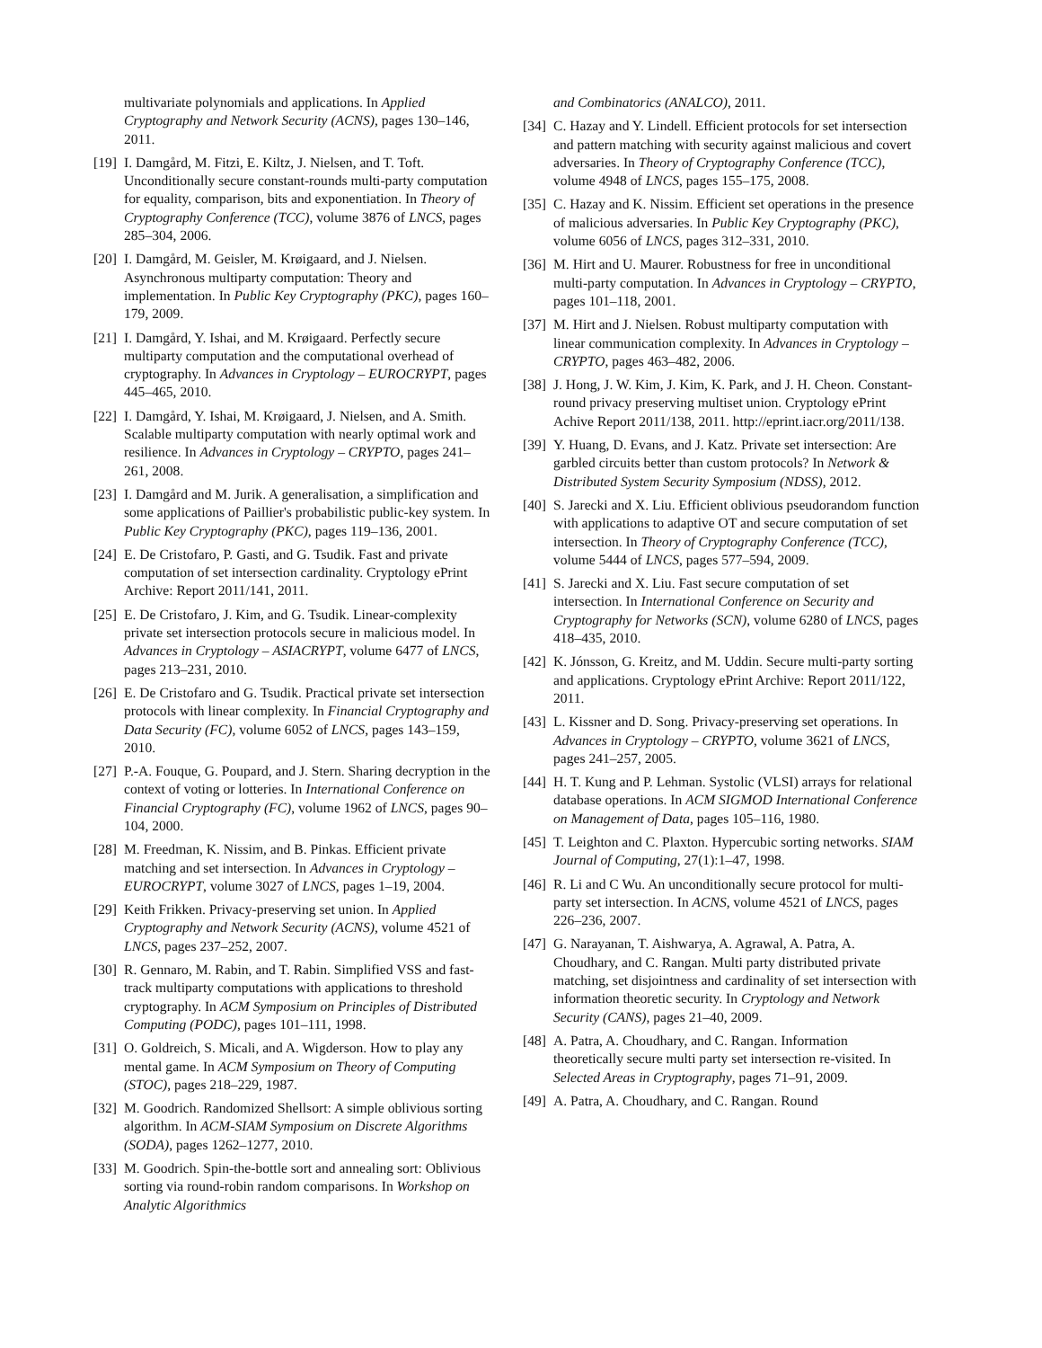multivariate polynomials and applications. In Applied Cryptography and Network Security (ACNS), pages 130–146, 2011.
[19] I. Damgård, M. Fitzi, E. Kiltz, J. Nielsen, and T. Toft. Unconditionally secure constant-rounds multi-party computation for equality, comparison, bits and exponentiation. In Theory of Cryptography Conference (TCC), volume 3876 of LNCS, pages 285–304, 2006.
[20] I. Damgård, M. Geisler, M. Krøigaard, and J. Nielsen. Asynchronous multiparty computation: Theory and implementation. In Public Key Cryptography (PKC), pages 160–179, 2009.
[21] I. Damgård, Y. Ishai, and M. Krøigaard. Perfectly secure multiparty computation and the computational overhead of cryptography. In Advances in Cryptology – EUROCRYPT, pages 445–465, 2010.
[22] I. Damgård, Y. Ishai, M. Krøigaard, J. Nielsen, and A. Smith. Scalable multiparty computation with nearly optimal work and resilience. In Advances in Cryptology – CRYPTO, pages 241–261, 2008.
[23] I. Damgård and M. Jurik. A generalisation, a simplification and some applications of Paillier's probabilistic public-key system. In Public Key Cryptography (PKC), pages 119–136, 2001.
[24] E. De Cristofaro, P. Gasti, and G. Tsudik. Fast and private computation of set intersection cardinality. Cryptology ePrint Archive: Report 2011/141, 2011.
[25] E. De Cristofaro, J. Kim, and G. Tsudik. Linear-complexity private set intersection protocols secure in malicious model. In Advances in Cryptology – ASIACRYPT, volume 6477 of LNCS, pages 213–231, 2010.
[26] E. De Cristofaro and G. Tsudik. Practical private set intersection protocols with linear complexity. In Financial Cryptography and Data Security (FC), volume 6052 of LNCS, pages 143–159, 2010.
[27] P.-A. Fouque, G. Poupard, and J. Stern. Sharing decryption in the context of voting or lotteries. In International Conference on Financial Cryptography (FC), volume 1962 of LNCS, pages 90–104, 2000.
[28] M. Freedman, K. Nissim, and B. Pinkas. Efficient private matching and set intersection. In Advances in Cryptology – EUROCRYPT, volume 3027 of LNCS, pages 1–19, 2004.
[29] Keith Frikken. Privacy-preserving set union. In Applied Cryptography and Network Security (ACNS), volume 4521 of LNCS, pages 237–252, 2007.
[30] R. Gennaro, M. Rabin, and T. Rabin. Simplified VSS and fast-track multiparty computations with applications to threshold cryptography. In ACM Symposium on Principles of Distributed Computing (PODC), pages 101–111, 1998.
[31] O. Goldreich, S. Micali, and A. Wigderson. How to play any mental game. In ACM Symposium on Theory of Computing (STOC), pages 218–229, 1987.
[32] M. Goodrich. Randomized Shellsort: A simple oblivious sorting algorithm. In ACM-SIAM Symposium on Discrete Algorithms (SODA), pages 1262–1277, 2010.
[33] M. Goodrich. Spin-the-bottle sort and annealing sort: Oblivious sorting via round-robin random comparisons. In Workshop on Analytic Algorithmics
and Combinatorics (ANALCO), 2011.
[34] C. Hazay and Y. Lindell. Efficient protocols for set intersection and pattern matching with security against malicious and covert adversaries. In Theory of Cryptography Conference (TCC), volume 4948 of LNCS, pages 155–175, 2008.
[35] C. Hazay and K. Nissim. Efficient set operations in the presence of malicious adversaries. In Public Key Cryptography (PKC), volume 6056 of LNCS, pages 312–331, 2010.
[36] M. Hirt and U. Maurer. Robustness for free in unconditional multi-party computation. In Advances in Cryptology – CRYPTO, pages 101–118, 2001.
[37] M. Hirt and J. Nielsen. Robust multiparty computation with linear communication complexity. In Advances in Cryptology – CRYPTO, pages 463–482, 2006.
[38] J. Hong, J. W. Kim, J. Kim, K. Park, and J. H. Cheon. Constant-round privacy preserving multiset union. Cryptology ePrint Achive Report 2011/138, 2011. http://eprint.iacr.org/2011/138.
[39] Y. Huang, D. Evans, and J. Katz. Private set intersection: Are garbled circuits better than custom protocols? In Network & Distributed System Security Symposium (NDSS), 2012.
[40] S. Jarecki and X. Liu. Efficient oblivious pseudorandom function with applications to adaptive OT and secure computation of set intersection. In Theory of Cryptography Conference (TCC), volume 5444 of LNCS, pages 577–594, 2009.
[41] S. Jarecki and X. Liu. Fast secure computation of set intersection. In International Conference on Security and Cryptography for Networks (SCN), volume 6280 of LNCS, pages 418–435, 2010.
[42] K. Jónsson, G. Kreitz, and M. Uddin. Secure multi-party sorting and applications. Cryptology ePrint Archive: Report 2011/122, 2011.
[43] L. Kissner and D. Song. Privacy-preserving set operations. In Advances in Cryptology – CRYPTO, volume 3621 of LNCS, pages 241–257, 2005.
[44] H. T. Kung and P. Lehman. Systolic (VLSI) arrays for relational database operations. In ACM SIGMOD International Conference on Management of Data, pages 105–116, 1980.
[45] T. Leighton and C. Plaxton. Hypercubic sorting networks. SIAM Journal of Computing, 27(1):1–47, 1998.
[46] R. Li and C Wu. An unconditionally secure protocol for multi-party set intersection. In ACNS, volume 4521 of LNCS, pages 226–236, 2007.
[47] G. Narayanan, T. Aishwarya, A. Agrawal, A. Patra, A. Choudhary, and C. Rangan. Multi party distributed private matching, set disjointness and cardinality of set intersection with information theoretic security. In Cryptology and Network Security (CANS), pages 21–40, 2009.
[48] A. Patra, A. Choudhary, and C. Rangan. Information theoretically secure multi party set intersection re-visited. In Selected Areas in Cryptography, pages 71–91, 2009.
[49] A. Patra, A. Choudhary, and C. Rangan. Round